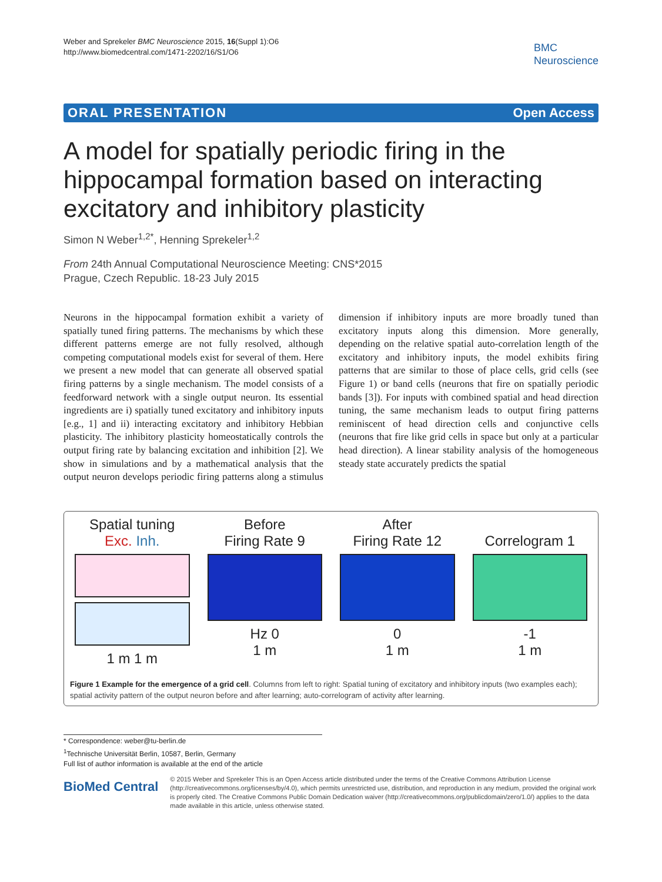Weber and Sprekeler BMC Neuroscience 2015, 16(Suppl 1):O6
http://www.biomedcentral.com/1471-2202/16/S1/O6
BMC
Neuroscience
ORAL PRESENTATION Open Access
A model for spatially periodic firing in the hippocampal formation based on interacting excitatory and inhibitory plasticity
Simon N Weber<sup>1,2*</sup>, Henning Sprekeler<sup>1,2</sup>
From 24th Annual Computational Neuroscience Meeting: CNS*2015
Prague, Czech Republic. 18-23 July 2015
Neurons in the hippocampal formation exhibit a variety of spatially tuned firing patterns. The mechanisms by which these different patterns emerge are not fully resolved, although competing computational models exist for several of them. Here we present a new model that can generate all observed spatial firing patterns by a single mechanism. The model consists of a feedforward network with a single output neuron. Its essential ingredients are i) spatially tuned excitatory and inhibitory inputs [e.g., 1] and ii) interacting excitatory and inhibitory Hebbian plasticity. The inhibitory plasticity homeostatically controls the output firing rate by balancing excitation and inhibition [2]. We show in simulations and by a mathematical analysis that the output neuron develops periodic firing patterns along a stimulus dimension if inhibitory inputs are more broadly tuned than excitatory inputs along this dimension. More generally, depending on the relative spatial auto-correlation length of the excitatory and inhibitory inputs, the model exhibits firing patterns that are similar to those of place cells, grid cells (see Figure 1) or band cells (neurons that fire on spatially periodic bands [3]). For inputs with combined spatial and head direction tuning, the same mechanism leads to output firing patterns reminiscent of head direction cells and conjunctive cells (neurons that fire like grid cells in space but only at a particular head direction). A linear stability analysis of the homogeneous steady state accurately predicts the spatial
Spatial tuning
Exc. Inh.
1 m 1 m
Before
Firing Rate 9
Hz 0
1 m
After
Firing Rate 12
0
1 m
Correlogram 1
-1
1 m
Figure 1 Example for the emergence of a grid cell. Columns from left to right: Spatial tuning of excitatory and inhibitory inputs (two examples each); spatial activity pattern of the output neuron before and after learning; auto-correlogram of activity after learning.
* Correspondence: weber@tu-berlin.de
<sup>1</sup> Technische Universität Berlin, 10587, Berlin, Germany
Full list of author information is available at the end of the article
BioMed Central
© 2015 Weber and Sprekeler This is an Open Access article distributed under the terms of the Creative Commons Attribution License (http://creativecommons.org/licenses/by/4.0), which permits unrestricted use, distribution, and reproduction in any medium, provided the original work is properly cited. The Creative Commons Public Domain Dedication waiver (http://creativecommons.org/publicdomain/zero/1.0/) applies to the data made available in this article, unless otherwise stated.